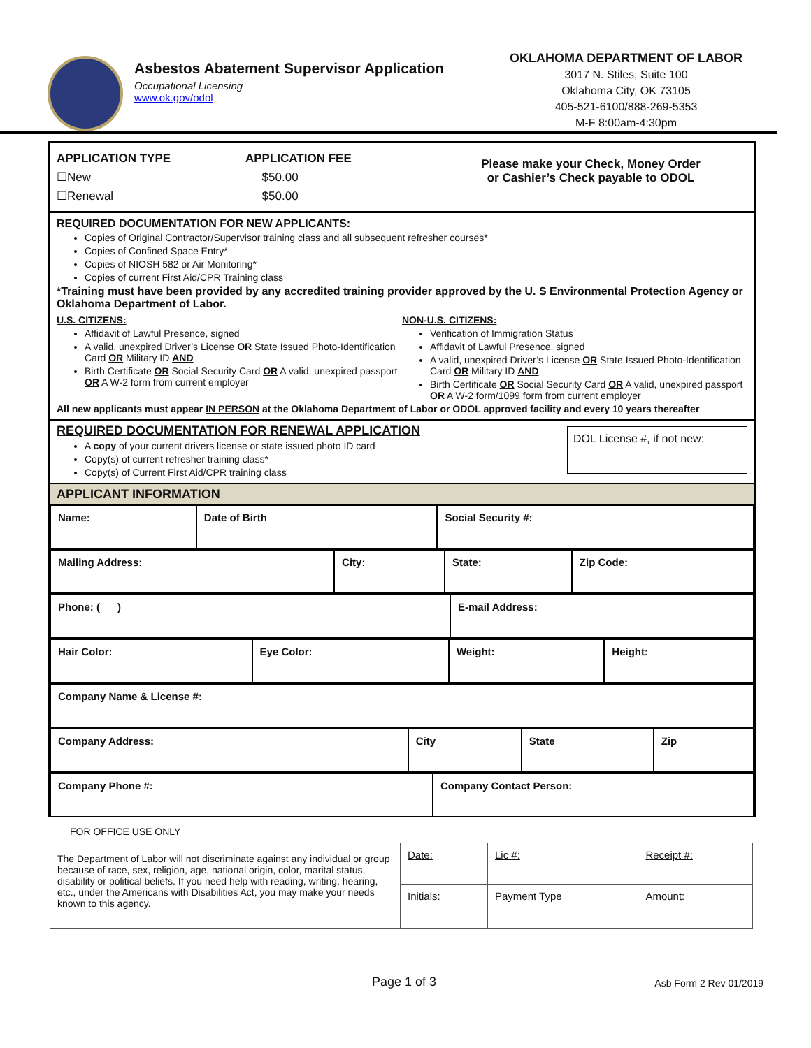Asbestos Abatement Supervisor Application
Occupational Licensing
www.ok.gov/odol
OKLAHOMA DEPARTMENT OF LABOR
3017 N. Stiles, Suite 100
Oklahoma City, OK 73105
405-521-6100/888-269-5353
M-F 8:00am-4:30pm
| APPLICATION TYPE ☐New ☐Renewal | APPLICATION FEE $50.00 $50.00 | Please make your Check, Money Order or Cashier’s Check payable to ODOL |
REQUIRED DOCUMENTATION FOR NEW APPLICANTS:
Copies of Original Contractor/Supervisor training class and all subsequent refresher courses*
Copies of Confined Space Entry*
Copies of NIOSH 582 or Air Monitoring*
Copies of current First Aid/CPR Training class
*Training must have been provided by any accredited training provider approved by the U. S Environmental Protection Agency or Oklahoma Department of Labor.
U.S. CITIZENS:
Affidavit of Lawful Presence, signed
A valid, unexpired Driver’s License OR State Issued Photo-Identification Card OR Military ID AND
Birth Certificate OR Social Security Card OR A valid, unexpired passport OR A W-2 form from current employer
NON-U.S. CITIZENS:
Verification of Immigration Status
Affidavit of Lawful Presence, signed
A valid, unexpired Driver’s License OR State Issued Photo-Identification Card OR Military ID AND
Birth Certificate OR Social Security Card OR A valid, unexpired passport OR A W-2 form/1099 form from current employer
All new applicants must appear IN PERSON at the Oklahoma Department of Labor or ODOL approved facility and every 10 years thereafter
REQUIRED DOCUMENTATION FOR RENEWAL APPLICATION
A copy of your current drivers license or state issued photo ID card
Copy(s) of current refresher training class*
Copy(s) of Current First Aid/CPR training class
DOL License #, if not new:
APPLICANT INFORMATION
| Name: | Date of Birth | Social Security #: |
| Mailing Address: | City: | State: | Zip Code: |
| Phone: ( ) | E-mail Address: |
| Hair Color: | Eye Color: | Weight: | Height: |
| Company Name & License #: |
| Company Address: | City | State | Zip |
| Company Phone #: | Company Contact Person: |
FOR OFFICE USE ONLY
| The Department of Labor will not discriminate against any individual or group because of race, sex, religion, age, national origin, color, marital status, disability or political beliefs. If you need help with reading, writing, hearing, etc., under the Americans with Disabilities Act, you may make your needs known to this agency. | Date: | Lic #: | Receipt #: |
| | Initials: | Payment Type | Amount: |
Page 1 of 3 Asb Form 2 Rev 01/2019